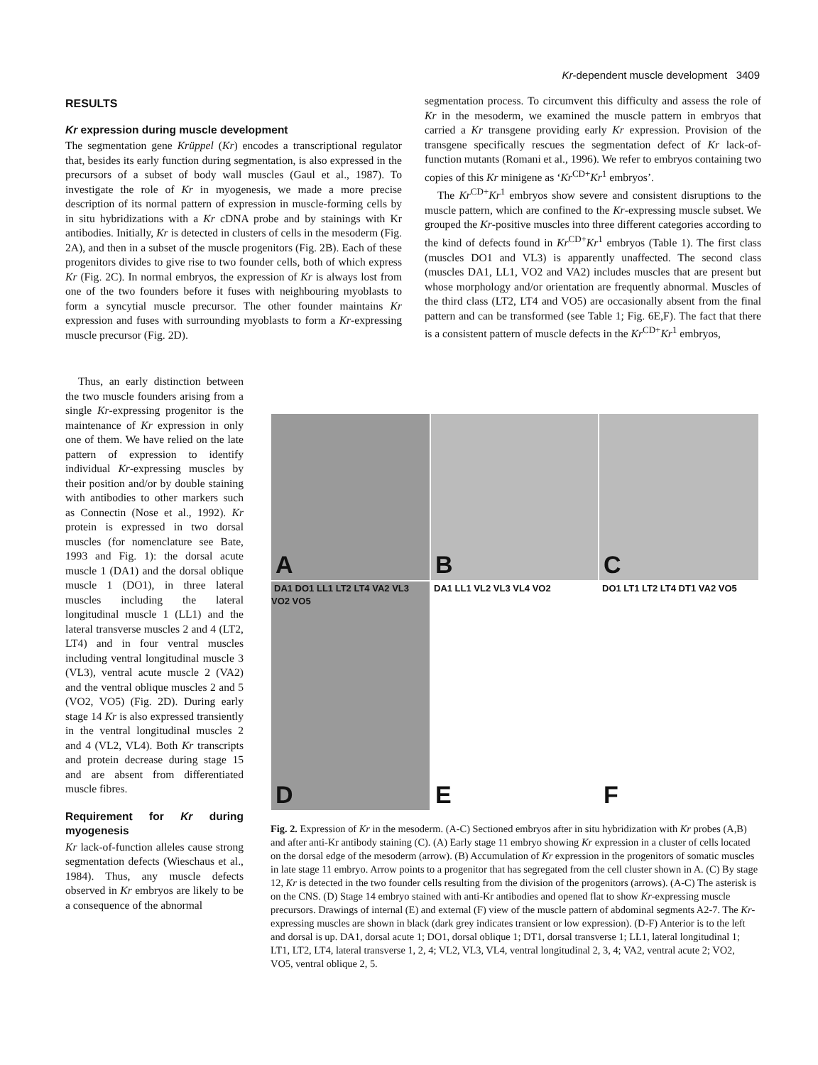Kr-dependent muscle development 3409
RESULTS
Kr expression during muscle development
The segmentation gene Krüppel (Kr) encodes a transcriptional regulator that, besides its early function during segmentation, is also expressed in the precursors of a subset of body wall muscles (Gaul et al., 1987). To investigate the role of Kr in myogenesis, we made a more precise description of its normal pattern of expression in muscle-forming cells by in situ hybridizations with a Kr cDNA probe and by stainings with Kr antibodies. Initially, Kr is detected in clusters of cells in the mesoderm (Fig. 2A), and then in a subset of the muscle progenitors (Fig. 2B). Each of these progenitors divides to give rise to two founder cells, both of which express Kr (Fig. 2C). In normal embryos, the expression of Kr is always lost from one of the two founders before it fuses with neighbouring myoblasts to form a syncytial muscle precursor. The other founder maintains Kr expression and fuses with surrounding myoblasts to form a Kr-expressing muscle precursor (Fig. 2D).
Thus, an early distinction between the two muscle founders arising from a single Kr-expressing progenitor is the maintenance of Kr expression in only one of them. We have relied on the late pattern of expression to identify individual Kr-expressing muscles by their position and/or by double staining with antibodies to other markers such as Connectin (Nose et al., 1992). Kr protein is expressed in two dorsal muscles (for nomenclature see Bate, 1993 and Fig. 1): the dorsal acute muscle 1 (DA1) and the dorsal oblique muscle 1 (DO1), in three lateral muscles including the lateral longitudinal muscle 1 (LL1) and the lateral transverse muscles 2 and 4 (LT2, LT4) and in four ventral muscles including ventral longitudinal muscle 3 (VL3), ventral acute muscle 2 (VA2) and the ventral oblique muscles 2 and 5 (VO2, VO5) (Fig. 2D). During early stage 14 Kr is also expressed transiently in the ventral longitudinal muscles 2 and 4 (VL2, VL4). Both Kr transcripts and protein decrease during stage 15 and are absent from differentiated muscle fibres.
Requirement for Kr during myogenesis
Kr lack-of-function alleles cause strong segmentation defects (Wieschaus et al., 1984). Thus, any muscle defects observed in Kr embryos are likely to be a consequence of the abnormal
segmentation process. To circumvent this difficulty and assess the role of Kr in the mesoderm, we examined the muscle pattern in embryos that carried a Kr transgene providing early Kr expression. Provision of the transgene specifically rescues the segmentation defect of Kr lack-of-function mutants (Romani et al., 1996). We refer to embryos containing two copies of this Kr minigene as ‘Kr<sup>CD+</sup>Kr<sup>1</sup> embryos’.
The Kr<sup>CD+</sup>Kr<sup>1</sup> embryos show severe and consistent disruptions to the muscle pattern, which are confined to the Kr-expressing muscle subset. We grouped the Kr-positive muscles into three different categories according to the kind of defects found in Kr<sup>CD+</sup>Kr<sup>1</sup> embryos (Table 1). The first class (muscles DO1 and VL3) is apparently unaffected. The second class (muscles DA1, LL1, VO2 and VA2) includes muscles that are present but whose morphology and/or orientation are frequently abnormal. Muscles of the third class (LT2, LT4 and VO5) are occasionally absent from the final pattern and can be transformed (see Table 1; Fig. 6E,F). The fact that there is a consistent pattern of muscle defects in the Kr<sup>CD+</sup>Kr<sup>1</sup> embryos,
A
B
C
DA1 DO1 LL1 LT2 LT4 VA2 VL3 VO2 VO5
D
DA1 LL1 VL2 VL3 VL4 VO2
E
DO1 LT1 LT2 LT4 DT1 VA2 VO5
F
Fig. 2. Expression of Kr in the mesoderm. (A-C) Sectioned embryos after in situ hybridization with Kr probes (A,B) and after anti-Kr antibody staining (C). (A) Early stage 11 embryo showing Kr expression in a cluster of cells located on the dorsal edge of the mesoderm (arrow). (B) Accumulation of Kr expression in the progenitors of somatic muscles in late stage 11 embryo. Arrow points to a progenitor that has segregated from the cell cluster shown in A. (C) By stage 12, Kr is detected in the two founder cells resulting from the division of the progenitors (arrows). (A-C) The asterisk is on the CNS. (D) Stage 14 embryo stained with anti-Kr antibodies and opened flat to show Kr-expressing muscle precursors. Drawings of internal (E) and external (F) view of the muscle pattern of abdominal segments A2-7. The Kr-expressing muscles are shown in black (dark grey indicates transient or low expression). (D-F) Anterior is to the left and dorsal is up. DA1, dorsal acute 1; DO1, dorsal oblique 1; DT1, dorsal transverse 1; LL1, lateral longitudinal 1; LT1, LT2, LT4, lateral transverse 1, 2, 4; VL2, VL3, VL4, ventral longitudinal 2, 3, 4; VA2, ventral acute 2; VO2, VO5, ventral oblique 2, 5.